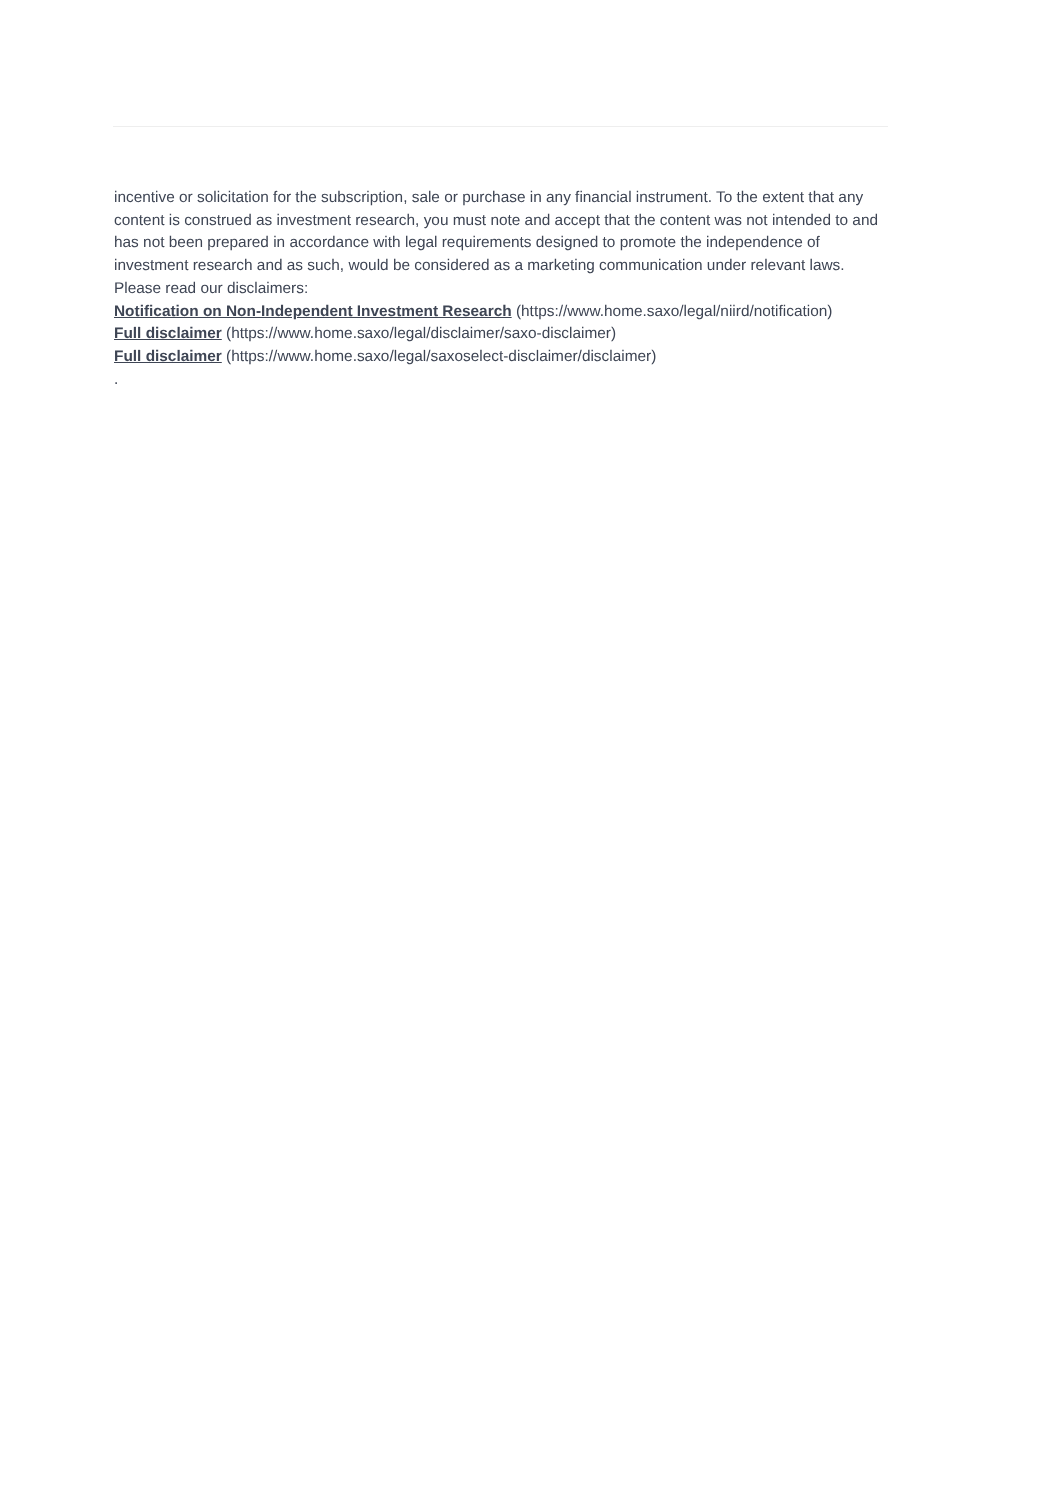incentive or solicitation for the subscription, sale or purchase in any financial instrument. To the extent that any content is construed as investment research, you must note and accept that the content was not intended to and has not been prepared in accordance with legal requirements designed to promote the independence of investment research and as such, would be considered as a marketing communication under relevant laws.
Please read our disclaimers:
Notification on Non-Independent Investment Research (https://www.home.saxo/legal/niird/notification)
Full disclaimer (https://www.home.saxo/legal/disclaimer/saxo-disclaimer)
Full disclaimer (https://www.home.saxo/legal/saxoselect-disclaimer/disclaimer)
.